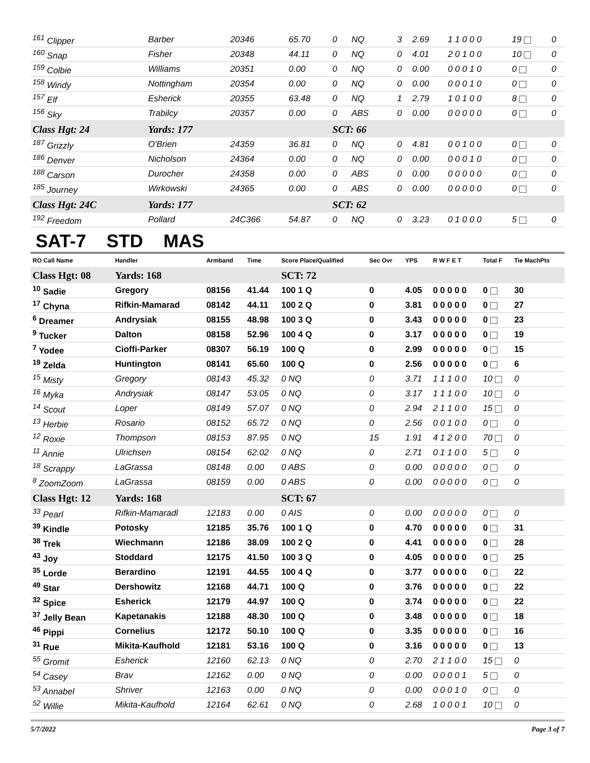| <sup>161</sup> Clipper | Barber | 20346 | 65.70 | 0 | NQ | 3 | 2.69 | 1 1 0 0 0 | 19 | 0 |
| <sup>160</sup> Snap | Fisher | 20348 | 44.11 | 0 | NQ | 0 | 4.01 | 2 0 1 0 0 | 10 | 0 |
| <sup>159</sup> Colbie | Williams | 20351 | 0.00 | 0 | NQ | 0 | 0.00 | 0 0 0 1 0 | 0 | 0 |
| <sup>158</sup> Windy | Nottingham | 20354 | 0.00 | 0 | NQ | 0 | 0.00 | 0 0 0 1 0 | 0 | 0 |
| <sup>157</sup> Elf | Esherick | 20355 | 63.48 | 0 | NQ | 1 | 2.79 | 1 0 1 0 0 | 8 | 0 |
| <sup>156</sup> Sky | Trabilcy | 20357 | 0.00 | 0 | ABS | 0 | 0.00 | 0 0 0 0 0 | 0 | 0 |
| Class Hgt: 24 | Yards: 177 | | | SCT: 66 | | | | | | |
| <sup>187</sup> Grizzly | O'Brien | 24359 | 36.81 | 0 | NQ | 0 | 4.81 | 0 0 1 0 0 | 0 | 0 |
| <sup>186</sup> Denver | Nicholson | 24364 | 0.00 | 0 | NQ | 0 | 0.00 | 0 0 0 1 0 | 0 | 0 |
| <sup>188</sup> Carson | Durocher | 24358 | 0.00 | 0 | ABS | 0 | 0.00 | 0 0 0 0 0 | 0 | 0 |
| <sup>185</sup> Journey | Wirkowski | 24365 | 0.00 | 0 | ABS | 0 | 0.00 | 0 0 0 0 0 | 0 | 0 |
| Class Hgt: 24C | Yards: 177 | | | SCT: 62 | | | | | | |
| <sup>192</sup> Freedom | Pollard | 24C366 | 54.87 | 0 | NQ | 0 | 3.23 | 0 1 0 0 0 | 5 | 0 |
SAT-7 STD MAS
| RO Call Name | Handler | Armband | Time | Score Place/Qualified | Sec Ovr | YPS | R W F E T | Total F | Tie MachPts |
| --- | --- | --- | --- | --- | --- | --- | --- | --- | --- |
| Class Hgt: 08 | Yards: 168 | | | SCT: 72 | | | | | |
| <sup>10</sup> Sadie | Gregory | 08156 | 41.44 | 100 1 Q | 0 | 4.05 | 0 0 0 0 0 | 0 | 30 |
| <sup>17</sup> Chyna | Rifkin-Mamarad | 08142 | 44.11 | 100 2 Q | 0 | 3.81 | 0 0 0 0 0 | 0 | 27 |
| <sup>6</sup> Dreamer | Andrysiak | 08155 | 48.98 | 100 3 Q | 0 | 3.43 | 0 0 0 0 0 | 0 | 23 |
| <sup>9</sup> Tucker | Dalton | 08158 | 52.96 | 100 4 Q | 0 | 3.17 | 0 0 0 0 0 | 0 | 19 |
| <sup>7</sup> Yodee | Cioffi-Parker | 08307 | 56.19 | 100 Q | 0 | 2.99 | 0 0 0 0 0 | 0 | 15 |
| <sup>19</sup> Zelda | Huntington | 08141 | 65.60 | 100 Q | 0 | 2.56 | 0 0 0 0 0 | 0 | 6 |
| <sup>15</sup> Misty | Gregory | 08143 | 45.32 | 0 NQ | 0 | 3.71 | 1 1 1 0 0 | 10 | 0 |
| <sup>16</sup> Myka | Andrysiak | 08147 | 53.05 | 0 NQ | 0 | 3.17 | 1 1 1 0 0 | 10 | 0 |
| <sup>14</sup> Scout | Loper | 08149 | 57.07 | 0 NQ | 0 | 2.94 | 2 1 1 0 0 | 15 | 0 |
| <sup>13</sup> Herbie | Rosario | 08152 | 65.72 | 0 NQ | 0 | 2.56 | 0 0 1 0 0 | 0 | 0 |
| <sup>12</sup> Roxie | Thompson | 08153 | 87.95 | 0 NQ | 15 | 1.91 | 4 1 2 0 0 | 70 | 0 |
| <sup>11</sup> Annie | Ulrichsen | 08154 | 62.02 | 0 NQ | 0 | 2.71 | 0 1 1 0 0 | 5 | 0 |
| <sup>18</sup> Scrappy | LaGrassa | 08148 | 0.00 | 0 ABS | 0 | 0.00 | 0 0 0 0 0 | 0 | 0 |
| <sup>8</sup> ZoomZoom | LaGrassa | 08159 | 0.00 | 0 ABS | 0 | 0.00 | 0 0 0 0 0 | 0 | 0 |
| Class Hgt: 12 | Yards: 168 | | | SCT: 67 | | | | | |
| <sup>33</sup> Pearl | Rifkin-Mamaradl | 12183 | 0.00 | 0 AIS | 0 | 0.00 | 0 0 0 0 0 | 0 | 0 |
| <sup>39</sup> Kindle | Potosky | 12185 | 35.76 | 100 1 Q | 0 | 4.70 | 0 0 0 0 0 | 0 | 31 |
| <sup>38</sup> Trek | Wiechmann | 12186 | 38.09 | 100 2 Q | 0 | 4.41 | 0 0 0 0 0 | 0 | 28 |
| <sup>43</sup> Joy | Stoddard | 12175 | 41.50 | 100 3 Q | 0 | 4.05 | 0 0 0 0 0 | 0 | 25 |
| <sup>35</sup> Lorde | Berardino | 12191 | 44.55 | 100 4 Q | 0 | 3.77 | 0 0 0 0 0 | 0 | 22 |
| <sup>49</sup> Star | Dershowitz | 12168 | 44.71 | 100 Q | 0 | 3.76 | 0 0 0 0 0 | 0 | 22 |
| <sup>32</sup> Spice | Esherick | 12179 | 44.97 | 100 Q | 0 | 3.74 | 0 0 0 0 0 | 0 | 22 |
| <sup>37</sup> Jelly Bean | Kapetanakis | 12188 | 48.30 | 100 Q | 0 | 3.48 | 0 0 0 0 0 | 0 | 18 |
| <sup>46</sup> Pippi | Cornelius | 12172 | 50.10 | 100 Q | 0 | 3.35 | 0 0 0 0 0 | 0 | 16 |
| <sup>31</sup> Rue | Mikita-Kaufhold | 12181 | 53.16 | 100 Q | 0 | 3.16 | 0 0 0 0 0 | 0 | 13 |
| <sup>55</sup> Gromit | Esherick | 12160 | 62.13 | 0 NQ | 0 | 2.70 | 2 1 1 0 0 | 15 | 0 |
| <sup>54</sup> Casey | Brav | 12162 | 0.00 | 0 NQ | 0 | 0.00 | 0 0 0 0 1 | 5 | 0 |
| <sup>53</sup> Annabel | Shriver | 12163 | 0.00 | 0 NQ | 0 | 0.00 | 0 0 0 1 0 | 0 | 0 |
| <sup>52</sup> Willie | Mikita-Kaufhold | 12164 | 62.61 | 0 NQ | 0 | 2.68 | 1 0 0 0 1 | 10 | 0 |
5/7/2022 Page 3 of 7